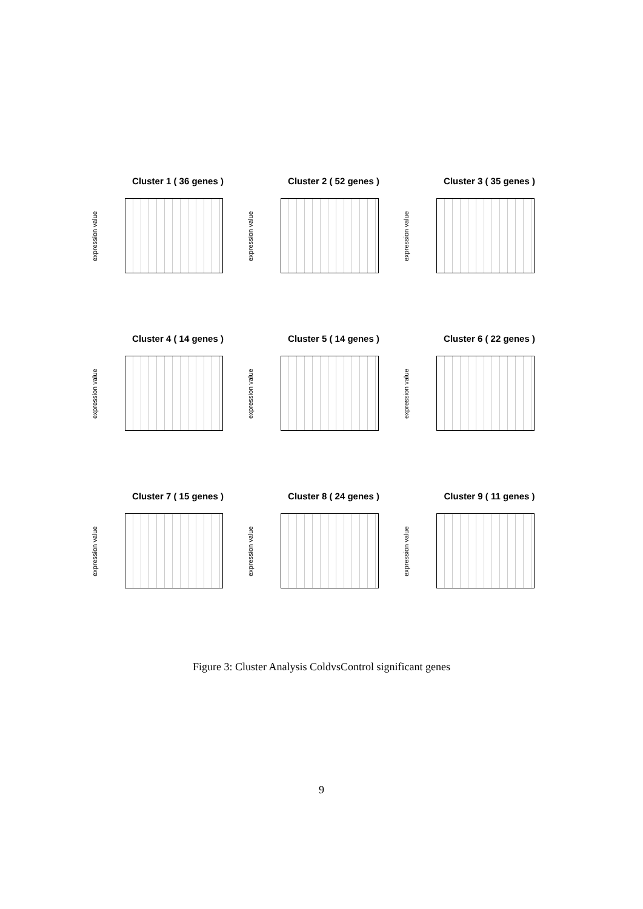Cluster 1 ( 36 genes )
expression value
Cluster 2 ( 52 genes )
expression value
Cluster 3 ( 35 genes )
expression value
Cluster 4 ( 14 genes )
expression value
Cluster 5 ( 14 genes )
expression value
Cluster 6 ( 22 genes )
expression value
Cluster 7 ( 15 genes )
expression value
Cluster 8 ( 24 genes )
expression value
Cluster 9 ( 11 genes )
expression value
Figure 3: Cluster Analysis ColdvsControl significant genes
9